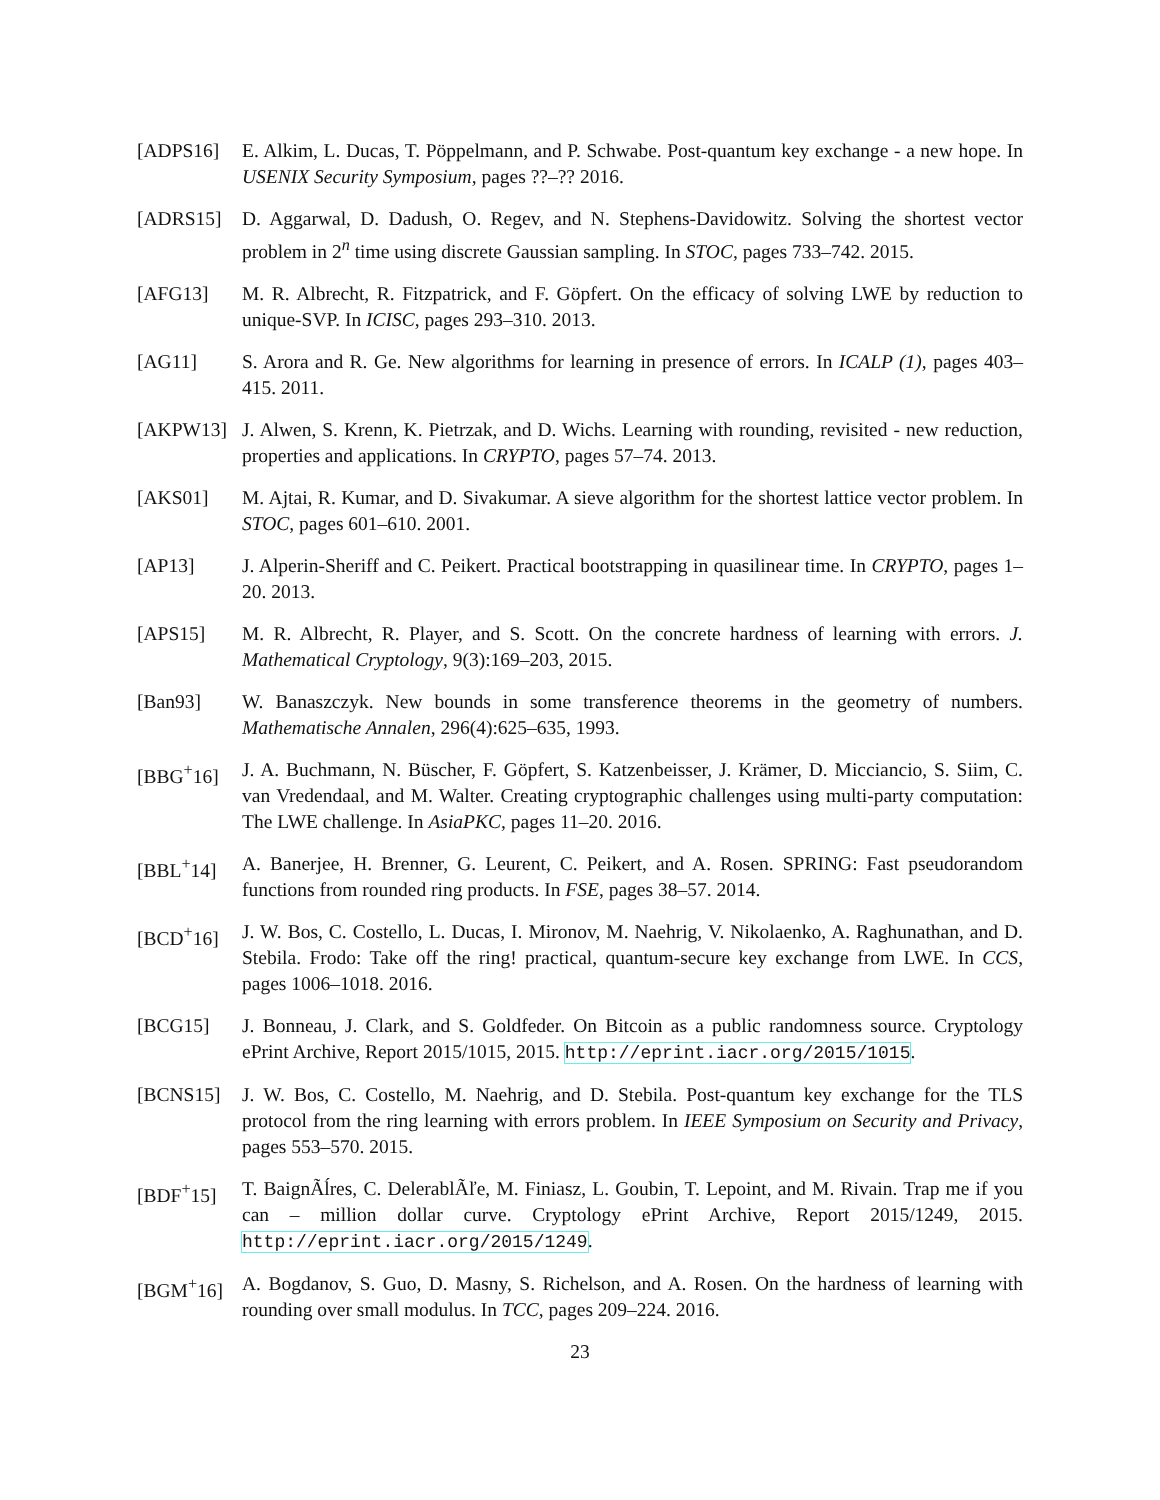[ADPS16] E. Alkim, L. Ducas, T. Pöppelmann, and P. Schwabe. Post-quantum key exchange - a new hope. In USENIX Security Symposium, pages ??–?? 2016.
[ADRS15] D. Aggarwal, D. Dadush, O. Regev, and N. Stephens-Davidowitz. Solving the shortest vector problem in 2<sup>n</sup> time using discrete Gaussian sampling. In STOC, pages 733–742. 2015.
[AFG13] M. R. Albrecht, R. Fitzpatrick, and F. Göpfert. On the efficacy of solving LWE by reduction to unique-SVP. In ICISC, pages 293–310. 2013.
[AG11] S. Arora and R. Ge. New algorithms for learning in presence of errors. In ICALP (1), pages 403–415. 2011.
[AKPW13] J. Alwen, S. Krenn, K. Pietrzak, and D. Wichs. Learning with rounding, revisited - new reduction, properties and applications. In CRYPTO, pages 57–74. 2013.
[AKS01] M. Ajtai, R. Kumar, and D. Sivakumar. A sieve algorithm for the shortest lattice vector problem. In STOC, pages 601–610. 2001.
[AP13] J. Alperin-Sheriff and C. Peikert. Practical bootstrapping in quasilinear time. In CRYPTO, pages 1–20. 2013.
[APS15] M. R. Albrecht, R. Player, and S. Scott. On the concrete hardness of learning with errors. J. Mathematical Cryptology, 9(3):169–203, 2015.
[Ban93] W. Banaszczyk. New bounds in some transference theorems in the geometry of numbers. Mathematische Annalen, 296(4):625–635, 1993.
[BBG<sup>+</sup>16] J. A. Buchmann, N. Büscher, F. Göpfert, S. Katzenbeisser, J. Krämer, D. Micciancio, S. Siim, C. van Vredendaal, and M. Walter. Creating cryptographic challenges using multi-party computation: The LWE challenge. In AsiaPKC, pages 11–20. 2016.
[BBL<sup>+</sup>14] A. Banerjee, H. Brenner, G. Leurent, C. Peikert, and A. Rosen. SPRING: Fast pseudorandom functions from rounded ring products. In FSE, pages 38–57. 2014.
[BCD<sup>+</sup>16] J. W. Bos, C. Costello, L. Ducas, I. Mironov, M. Naehrig, V. Nikolaenko, A. Raghunathan, and D. Stebila. Frodo: Take off the ring! practical, quantum-secure key exchange from LWE. In CCS, pages 1006–1018. 2016.
[BCG15] J. Bonneau, J. Clark, and S. Goldfeder. On Bitcoin as a public randomness source. Cryptology ePrint Archive, Report 2015/1015, 2015. http://eprint.iacr.org/2015/1015.
[BCNS15] J. W. Bos, C. Costello, M. Naehrig, and D. Stebila. Post-quantum key exchange for the TLS protocol from the ring learning with errors problem. In IEEE Symposium on Security and Privacy, pages 553–570. 2015.
[BDF<sup>+</sup>15] T. BaignÃĺres, C. DelerablÃľe, M. Finiasz, L. Goubin, T. Lepoint, and M. Rivain. Trap me if you can – million dollar curve. Cryptology ePrint Archive, Report 2015/1249, 2015. http://eprint.iacr.org/2015/1249.
[BGM<sup>+</sup>16] A. Bogdanov, S. Guo, D. Masny, S. Richelson, and A. Rosen. On the hardness of learning with rounding over small modulus. In TCC, pages 209–224. 2016.
23